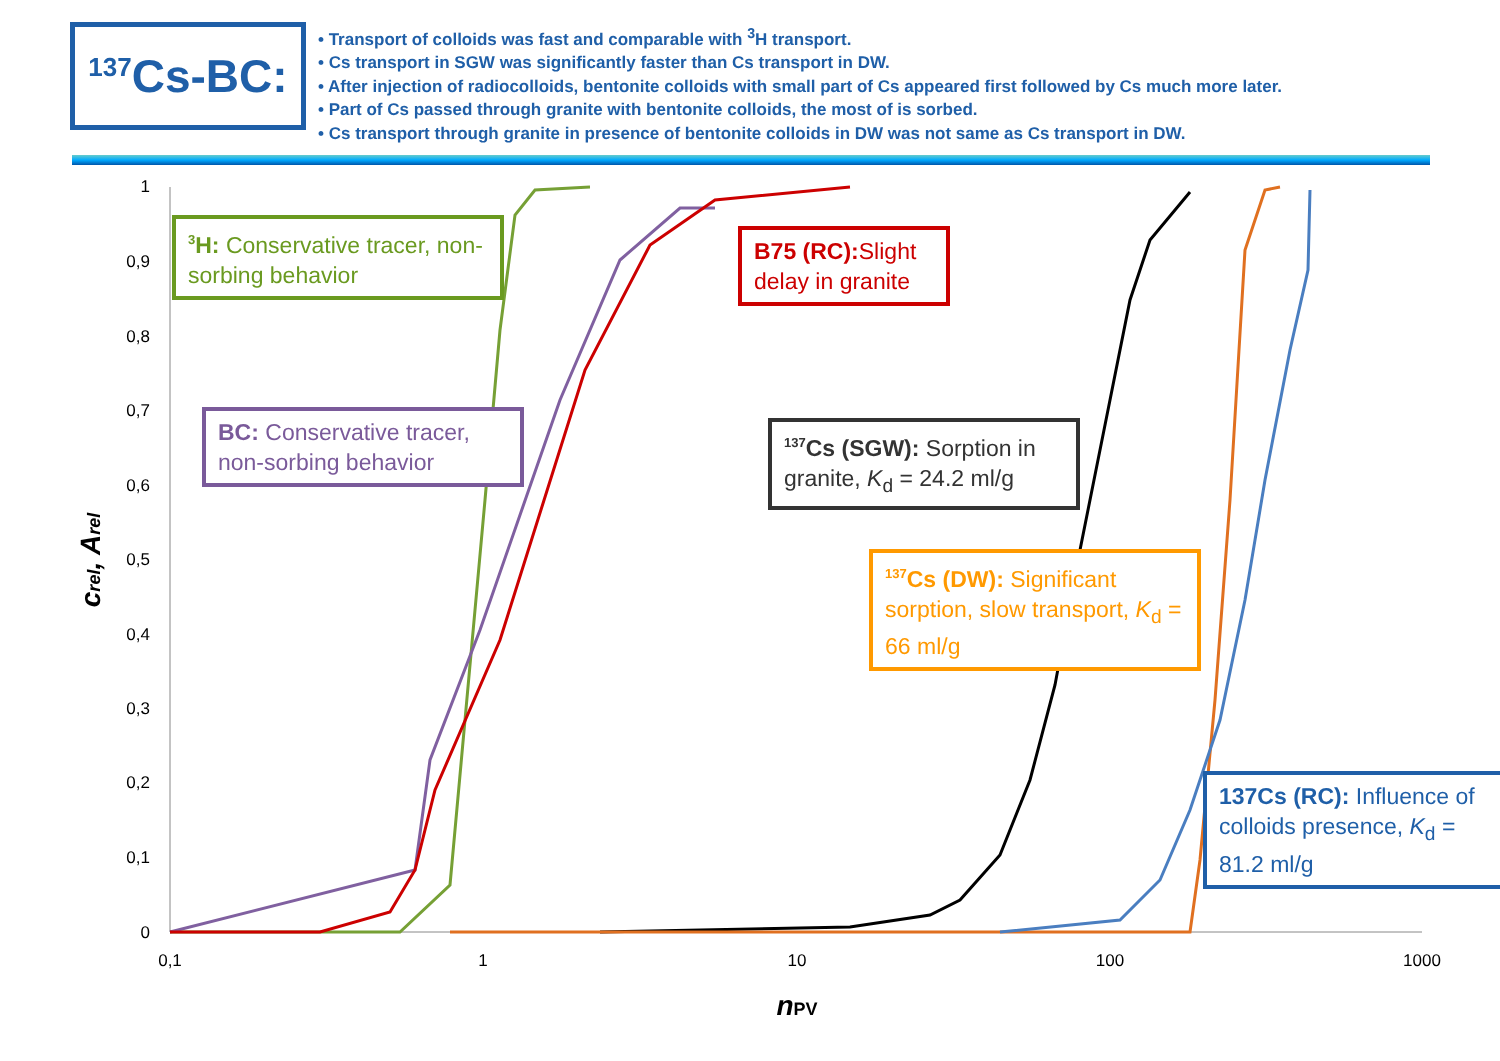<sup>137</sup>Cs-BC:
• Transport of colloids was fast and comparable with <sup>3</sup>H transport.
• Cs transport in SGW was significantly faster than Cs transport in DW.
• After injection of radiocolloids, bentonite colloids with small part of Cs appeared first followed by Cs much more later.
• Part of Cs passed through granite with bentonite colloids, the most of is sorbed.
• Cs transport through granite in presence of bentonite colloids in DW was not same as Cs transport in DW.
1
0,9
0,8
0,7
0,6
0,5
0,4
0,3
0,2
0,1
0
0,1
1
10
100
1000
nPV
crel, Arel
<sup>3</sup>H: Conservative tracer, non-sorbing behavior
B75 (RC): Slight delay in granite
BC: Conservative tracer, non-sorbing behavior
<sup>137</sup>Cs (SGW): Sorption in granite, K<sub>d</sub> = 24.2 ml/g
<sup>137</sup>Cs (DW): Significant sorption, slow transport, K<sub>d</sub> = 66 ml/g
137Cs (RC): Influence of colloids presence, K<sub>d</sub> = 81.2 ml/g